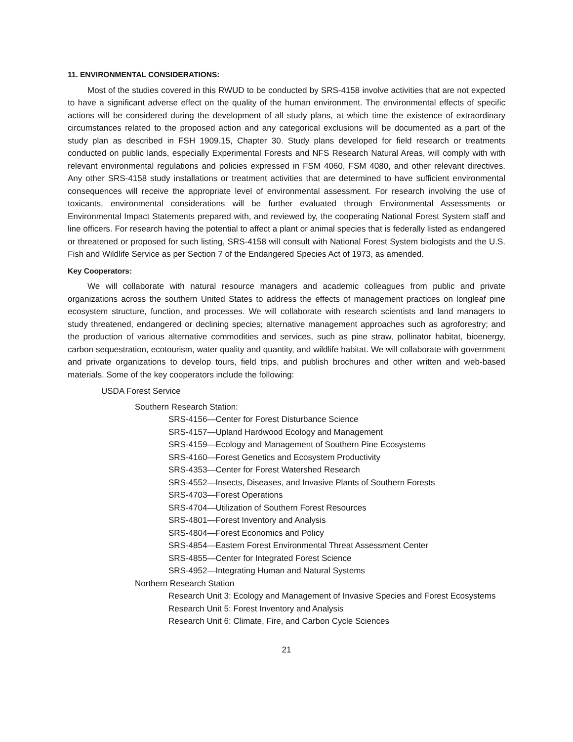11. ENVIRONMENTAL CONSIDERATIONS:
Most of the studies covered in this RWUD to be conducted by SRS-4158 involve activities that are not expected to have a significant adverse effect on the quality of the human environment. The environmental effects of specific actions will be considered during the development of all study plans, at which time the existence of extraordinary circumstances related to the proposed action and any categorical exclusions will be documented as a part of the study plan as described in FSH 1909.15, Chapter 30. Study plans developed for field research or treatments conducted on public lands, especially Experimental Forests and NFS Research Natural Areas, will comply with with relevant environmental regulations and policies expressed in FSM 4060, FSM 4080, and other relevant directives. Any other SRS-4158 study installations or treatment activities that are determined to have sufficient environmental consequences will receive the appropriate level of environmental assessment. For research involving the use of toxicants, environmental considerations will be further evaluated through Environmental Assessments or Environmental Impact Statements prepared with, and reviewed by, the cooperating National Forest System staff and line officers. For research having the potential to affect a plant or animal species that is federally listed as endangered or threatened or proposed for such listing, SRS-4158 will consult with National Forest System biologists and the U.S. Fish and Wildlife Service as per Section 7 of the Endangered Species Act of 1973, as amended.
Key Cooperators:
We will collaborate with natural resource managers and academic colleagues from public and private organizations across the southern United States to address the effects of management practices on longleaf pine ecosystem structure, function, and processes. We will collaborate with research scientists and land managers to study threatened, endangered or declining species; alternative management approaches such as agroforestry; and the production of various alternative commodities and services, such as pine straw, pollinator habitat, bioenergy, carbon sequestration, ecotourism, water quality and quantity, and wildlife habitat. We will collaborate with government and private organizations to develop tours, field trips, and publish brochures and other written and web-based materials. Some of the key cooperators include the following:
USDA Forest Service
Southern Research Station:
SRS-4156—Center for Forest Disturbance Science
SRS-4157—Upland Hardwood Ecology and Management
SRS-4159—Ecology and Management of Southern Pine Ecosystems
SRS-4160—Forest Genetics and Ecosystem Productivity
SRS-4353—Center for Forest Watershed Research
SRS-4552—Insects, Diseases, and Invasive Plants of Southern Forests
SRS-4703—Forest Operations
SRS-4704—Utilization of Southern Forest Resources
SRS-4801—Forest Inventory and Analysis
SRS-4804—Forest Economics and Policy
SRS-4854—Eastern Forest Environmental Threat Assessment Center
SRS-4855—Center for Integrated Forest Science
SRS-4952—Integrating Human and Natural Systems
Northern Research Station
Research Unit 3: Ecology and Management of Invasive Species and Forest Ecosystems
Research Unit 5: Forest Inventory and Analysis
Research Unit 6: Climate, Fire, and Carbon Cycle Sciences
21